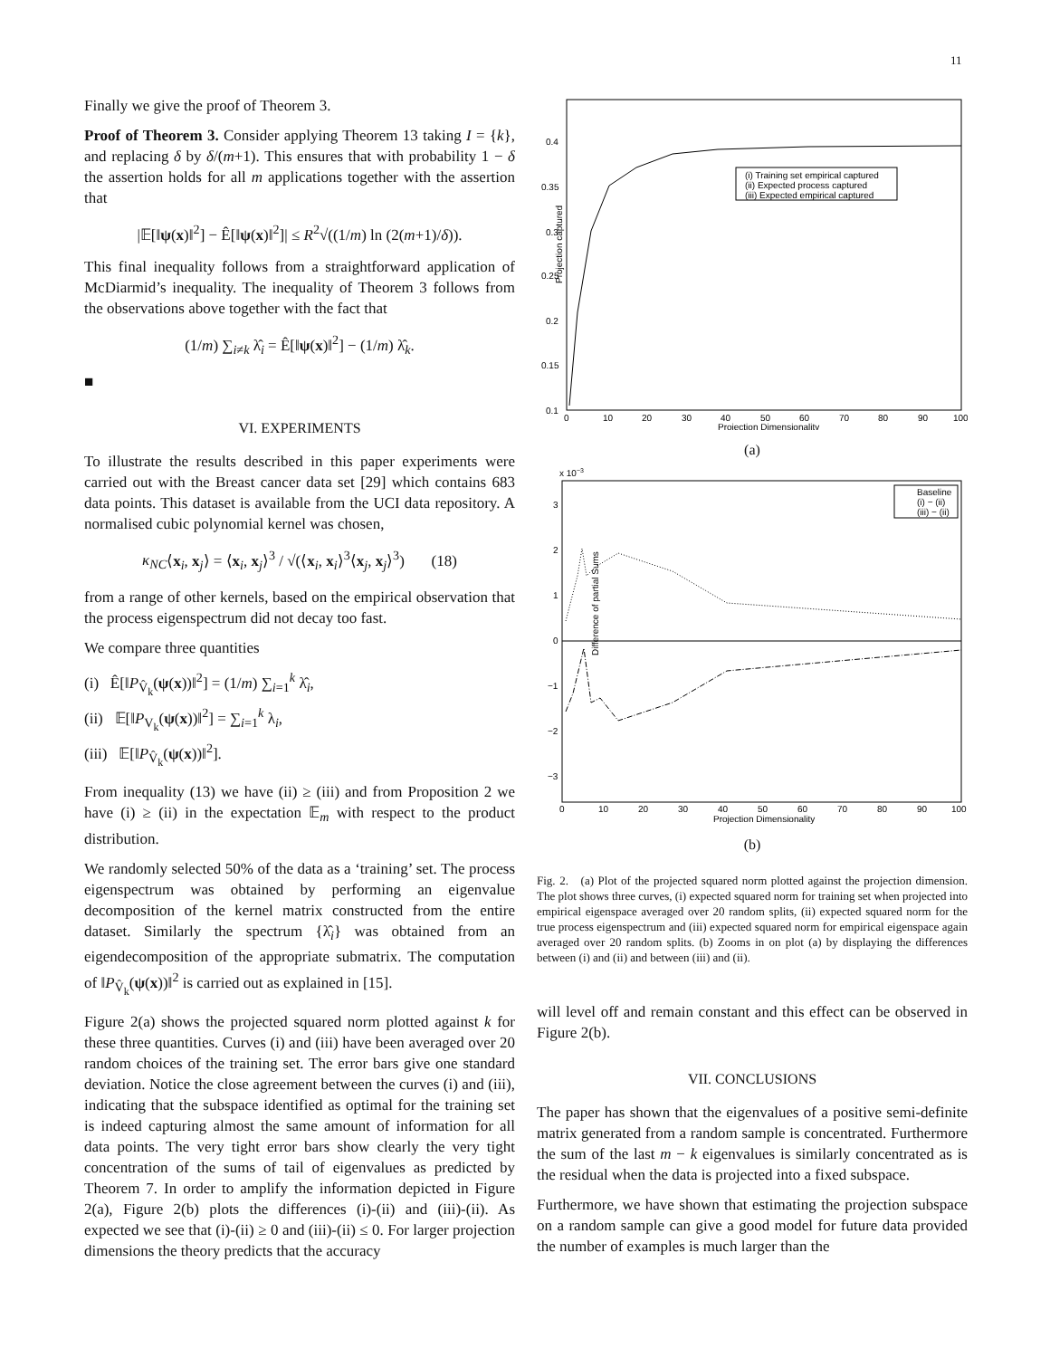11
Finally we give the proof of Theorem 3.
Proof of Theorem 3. Consider applying Theorem 13 taking I = {k}, and replacing δ by δ/(m+1). This ensures that with probability 1 − δ the assertion holds for all m applications together with the assertion that
|𝔼[‖ψ(x)‖<sup>2</sup>] − Ê[‖ψ(x)‖<sup>2</sup>]| ≤ R<sup>2</sup>√((1/m) ln (2(m+1)/δ)).
This final inequality follows from a straightforward application of McDiarmid’s inequality. The inequality of Theorem 3 follows from the observations above together with the fact that
(1/m) ∑<sub>i≠k</sub> λ̂<sub>i</sub> = Ê[‖ψ(x)‖<sup>2</sup>] − (1/m) λ̂<sub>k</sub>.
■
VI. EXPERIMENTS
To illustrate the results described in this paper experiments were carried out with the Breast cancer data set [29] which contains 683 data points. This dataset is available from the UCI data repository. A normalised cubic polynomial kernel was chosen,
κ<sub>NC</sub>⟨x<sub>i</sub>, x<sub>j</sub>⟩ = ⟨x<sub>i</sub>, x<sub>j</sub>⟩<sup>3</sup> / √(⟨x<sub>i</sub>, x<sub>i</sub>⟩<sup>3</sup>⟨x<sub>j</sub>, x<sub>j</sub>⟩<sup>3</sup>) (18)
from a range of other kernels, based on the empirical observation that the process eigenspectrum did not decay too fast.
We compare three quantities
(i) Ê[‖P<sub>V̂<sub>k</sub></sub>(ψ(x))‖<sup>2</sup>] = (1/m) ∑<sub>i=1</sub><sup>k</sup> λ̂<sub>i</sub>,
(ii) 𝔼[‖P<sub>V<sub>k</sub></sub>(ψ(x))‖<sup>2</sup>] = ∑<sub>i=1</sub><sup>k</sup> λ<sub>i</sub>,
(iii) 𝔼[‖P<sub>V̂<sub>k</sub></sub>(ψ(x))‖<sup>2</sup>].
From inequality (13) we have (ii) ≥ (iii) and from Proposition 2 we have (i) ≥ (ii) in the expectation 𝔼<sub>m</sub> with respect to the product distribution.
We randomly selected 50% of the data as a ‘training’ set. The process eigenspectrum was obtained by performing an eigenvalue decomposition of the kernel matrix constructed from the entire dataset. Similarly the spectrum {λ̂<sub>i</sub>} was obtained from an eigendecomposition of the appropriate submatrix. The computation of ‖P<sub>V̂<sub>k</sub></sub>(ψ(x))‖<sup>2</sup> is carried out as explained in [15].
Figure 2(a) shows the projected squared norm plotted against k for these three quantities. Curves (i) and (iii) have been averaged over 20 random choices of the training set. The error bars give one standard deviation. Notice the close agreement between the curves (i) and (iii), indicating that the subspace identified as optimal for the training set is indeed capturing almost the same amount of information for all data points. The very tight error bars show clearly the very tight concentration of the sums of tail of eigenvalues as predicted by Theorem 7. In order to amplify the information depicted in Figure 2(a), Figure 2(b) plots the differences (i)-(ii) and (iii)-(ii). As expected we see that (i)-(ii) ≥ 0 and (iii)-(ii) ≤ 0. For larger projection dimensions the theory predicts that the accuracy
(i) Training set empirical captured
(ii) Expected process captured
(iii) Expected empirical captured
0.4
0.35
0.3
0.25
0.2
0.15
0.1
0
10
20
30
40
50
60
70
80
90
100
Projection Dimensionality
Projection captured
(a)
x 10−3
Baseline
(i) − (ii)
(iii) − (ii)
3
2
1
0
−1
−2
−3
0
10
20
30
40
50
60
70
80
90
100
Projection Dimensionality
Difference of partial Sums
(b)
Fig. 2. (a) Plot of the projected squared norm plotted against the projection dimension. The plot shows three curves, (i) expected squared norm for training set when projected into empirical eigenspace averaged over 20 random splits, (ii) expected squared norm for the true process eigenspectrum and (iii) expected squared norm for empirical eigenspace again averaged over 20 random splits. (b) Zooms in on plot (a) by displaying the differences between (i) and (ii) and between (iii) and (ii).
will level off and remain constant and this effect can be observed in Figure 2(b).
VII. CONCLUSIONS
The paper has shown that the eigenvalues of a positive semi-definite matrix generated from a random sample is concentrated. Furthermore the sum of the last m − k eigenvalues is similarly concentrated as is the residual when the data is projected into a fixed subspace.
Furthermore, we have shown that estimating the projection subspace on a random sample can give a good model for future data provided the number of examples is much larger than the